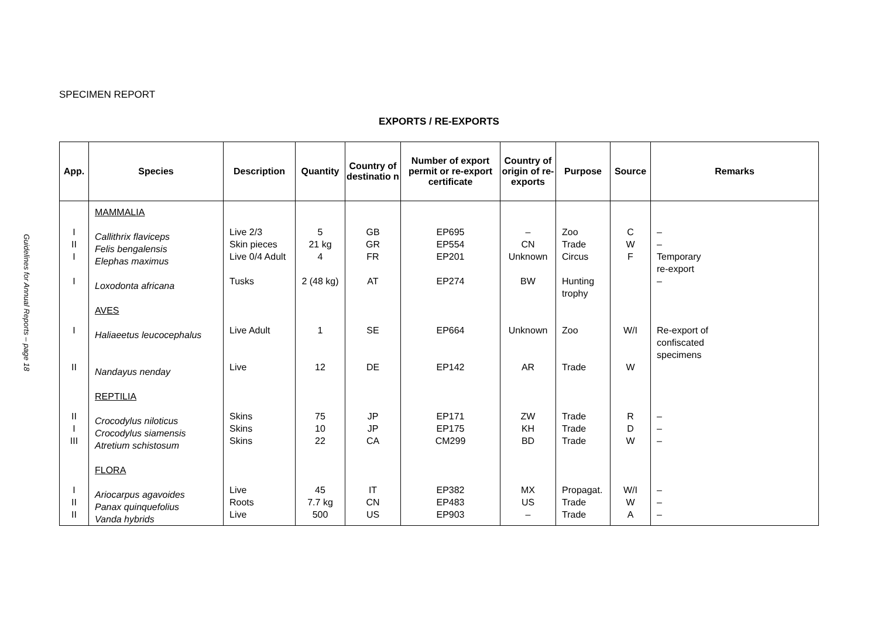Guidelines for Annual Reports – page 18
SPECIMEN REPORT
EXPORTS / RE-EXPORTS
| App. | Species | Description | Quantity | Country of destinatio n | Number of export permit or re-export certificate | Country of origin of re-exports | Purpose | Source | Remarks |
| --- | --- | --- | --- | --- | --- | --- | --- | --- | --- |
| I II I I I II II I III I II II | MAMMALIA Callithrix flaviceps Felis bengalensis Elephas maximus Loxodonta africana AVES Haliaeetus leucocephalus Nandayus nenday REPTILIA Crocodylus niloticus Crocodylus siamensis Atretium schistosum FLORA Ariocarpus agavoides Panax quinquefolius Vanda hybrids | Live 2/3 Skin pieces Live 0/4 Adult Tusks Live Adult Live Skins Skins Skins Live Roots Live | 5 21 kg 4 2 (48 kg) 1 12 75 10 22 45 7.7 kg 500 | GB GR FR AT SE DE JP JP CA IT CN US | EP695 EP554 EP201 EP274 EP664 EP142 EP171 EP175 CM299 EP382 EP483 EP903 | – CN Unknown BW Unknown AR ZW KH BD MX US – | Zoo Trade Circus Hunting trophy Zoo Trade Trade Trade Trade Propagat. Trade Trade | C W F W/I W R D W W/I W A | – – Temporary re-export – Re-export of confiscated specimens – – – – – – |